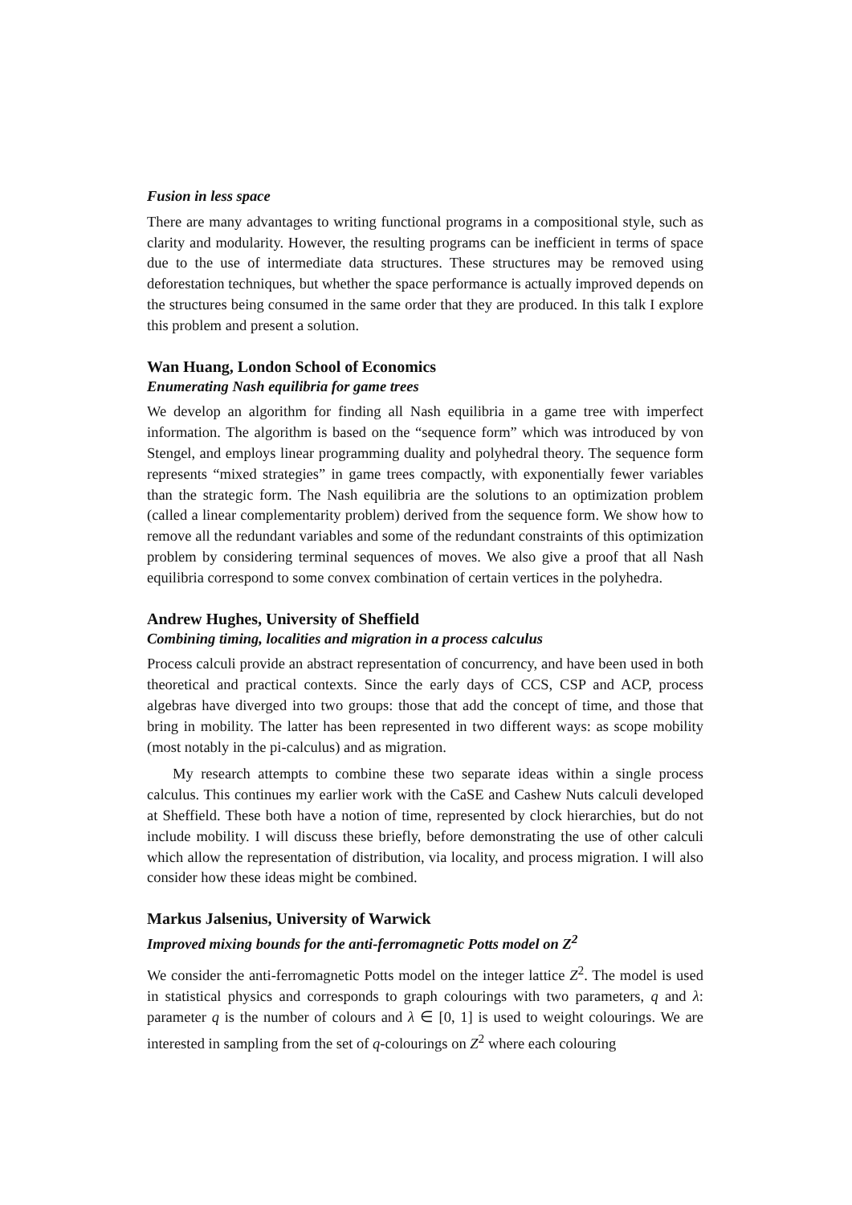Fusion in less space
There are many advantages to writing functional programs in a compositional style, such as clarity and modularity. However, the resulting programs can be inefficient in terms of space due to the use of intermediate data structures. These structures may be removed using deforestation techniques, but whether the space performance is actually improved depends on the structures being consumed in the same order that they are produced. In this talk I explore this problem and present a solution.
Wan Huang, London School of Economics
Enumerating Nash equilibria for game trees
We develop an algorithm for finding all Nash equilibria in a game tree with imperfect information. The algorithm is based on the “sequence form” which was introduced by von Stengel, and employs linear programming duality and polyhedral theory. The sequence form represents “mixed strategies” in game trees compactly, with exponentially fewer variables than the strategic form. The Nash equilibria are the solutions to an optimization problem (called a linear complementarity problem) derived from the sequence form. We show how to remove all the redundant variables and some of the redundant constraints of this optimization problem by considering terminal sequences of moves. We also give a proof that all Nash equilibria correspond to some convex combination of certain vertices in the polyhedra.
Andrew Hughes, University of Sheffield
Combining timing, localities and migration in a process calculus
Process calculi provide an abstract representation of concurrency, and have been used in both theoretical and practical contexts. Since the early days of CCS, CSP and ACP, process algebras have diverged into two groups: those that add the concept of time, and those that bring in mobility. The latter has been represented in two different ways: as scope mobility (most notably in the pi-calculus) and as migration.
My research attempts to combine these two separate ideas within a single process calculus. This continues my earlier work with the CaSE and Cashew Nuts calculi developed at Sheffield. These both have a notion of time, represented by clock hierarchies, but do not include mobility. I will discuss these briefly, before demonstrating the use of other calculi which allow the representation of distribution, via locality, and process migration. I will also consider how these ideas might be combined.
Markus Jalsenius, University of Warwick
Improved mixing bounds for the anti-ferromagnetic Potts model on Z<sup>2</sup>
We consider the anti-ferromagnetic Potts model on the integer lattice Z<sup>2</sup>. The model is used in statistical physics and corresponds to graph colourings with two parameters, q and λ: parameter q is the number of colours and λ ∈ [0, 1] is used to weight colourings. We are interested in sampling from the set of q-colourings on Z<sup>2</sup> where each colouring